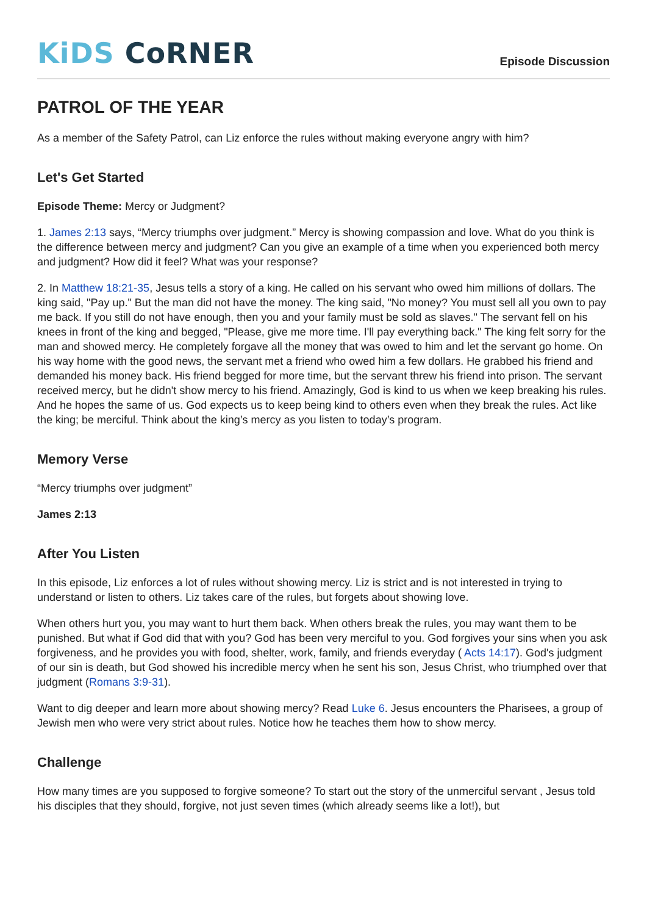KiDS CoRNER
Episode Discussion
PATROL OF THE YEAR
As a member of the Safety Patrol, can Liz enforce the rules without making everyone angry with him?
Let's Get Started
Episode Theme: Mercy or Judgment?
1. James 2:13 says, “Mercy triumphs over judgment.” Mercy is showing compassion and love. What do you think is the difference between mercy and judgment? Can you give an example of a time when you experienced both mercy and judgment? How did it feel? What was your response?
2. In Matthew 18:21-35, Jesus tells a story of a king. He called on his servant who owed him millions of dollars. The king said, "Pay up." But the man did not have the money. The king said, "No money? You must sell all you own to pay me back. If you still do not have enough, then you and your family must be sold as slaves." The servant fell on his knees in front of the king and begged, "Please, give me more time. I'll pay everything back." The king felt sorry for the man and showed mercy. He completely forgave all the money that was owed to him and let the servant go home. On his way home with the good news, the servant met a friend who owed him a few dollars. He grabbed his friend and demanded his money back. His friend begged for more time, but the servant threw his friend into prison. The servant received mercy, but he didn't show mercy to his friend. Amazingly, God is kind to us when we keep breaking his rules. And he hopes the same of us. God expects us to keep being kind to others even when they break the rules. Act like the king; be merciful. Think about the king’s mercy as you listen to today’s program.
Memory Verse
“Mercy triumphs over judgment”
James 2:13
After You Listen
In this episode, Liz enforces a lot of rules without showing mercy. Liz is strict and is not interested in trying to understand or listen to others. Liz takes care of the rules, but forgets about showing love.
When others hurt you, you may want to hurt them back. When others break the rules, you may want them to be punished. But what if God did that with you? God has been very merciful to you. God forgives your sins when you ask forgiveness, and he provides you with food, shelter, work, family, and friends everyday ( Acts 14:17). God's judgment of our sin is death, but God showed his incredible mercy when he sent his son, Jesus Christ, who triumphed over that judgment (Romans 3:9-31).
Want to dig deeper and learn more about showing mercy? Read Luke 6. Jesus encounters the Pharisees, a group of Jewish men who were very strict about rules. Notice how he teaches them how to show mercy.
Challenge
How many times are you supposed to forgive someone? To start out the story of the unmerciful servant , Jesus told his disciples that they should, forgive, not just seven times (which already seems like a lot!), but